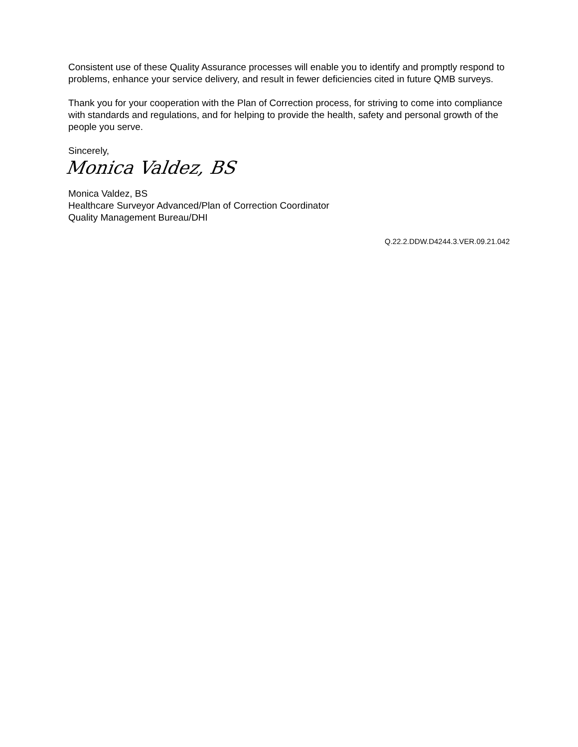Consistent use of these Quality Assurance processes will enable you to identify and promptly respond to problems, enhance your service delivery, and result in fewer deficiencies cited in future QMB surveys.
Thank you for your cooperation with the Plan of Correction process, for striving to come into compliance with standards and regulations, and for helping to provide the health, safety and personal growth of the people you serve.
Sincerely,
Monica Valdez, BS
Monica Valdez, BS
Healthcare Surveyor Advanced/Plan of Correction Coordinator
Quality Management Bureau/DHI
Q.22.2.DDW.D4244.3.VER.09.21.042